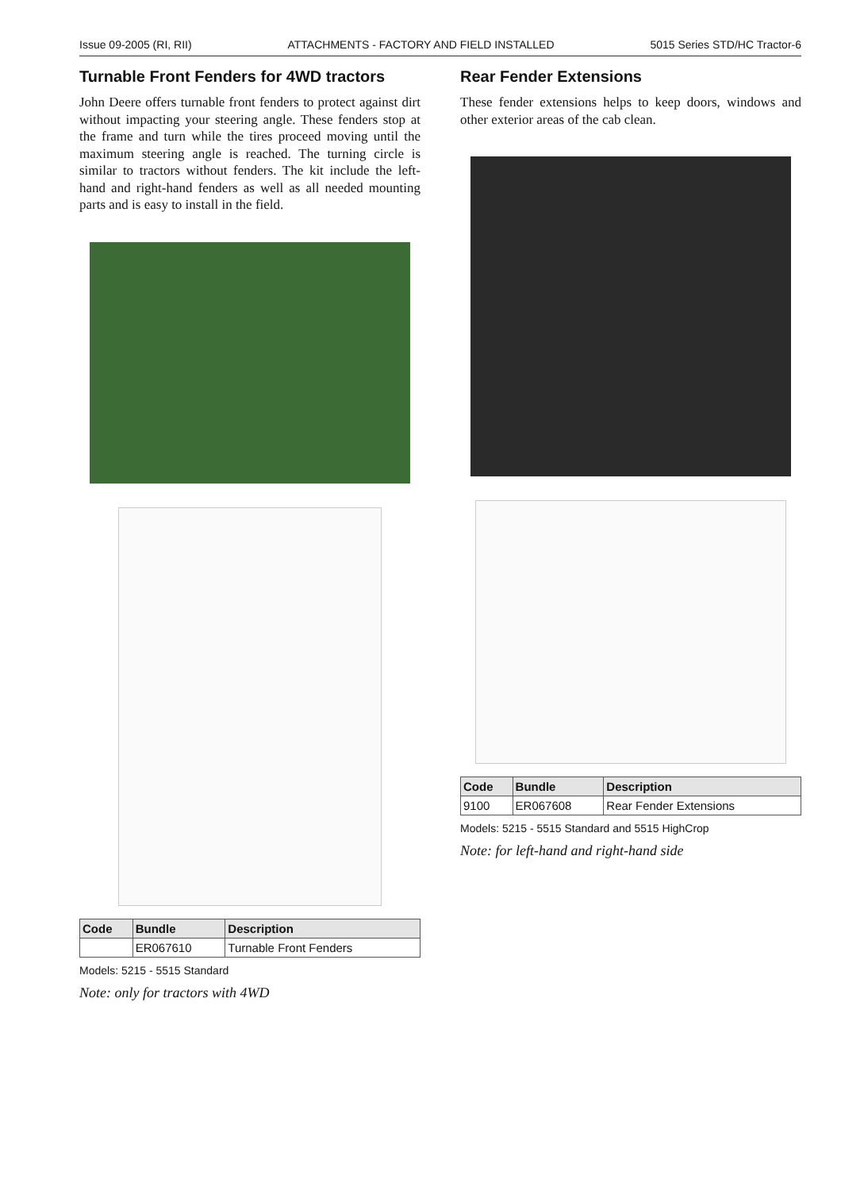Issue 09-2005 (RI, RII) ATTACHMENTS - FACTORY AND FIELD INSTALLED 5015 Series STD/HC Tractor-6
Turnable Front Fenders for 4WD tractors
John Deere offers turnable front fenders to protect against dirt without impacting your steering angle. These fenders stop at the frame and turn while the tires proceed moving until the maximum steering angle is reached. The turning circle is similar to tractors without fenders. The kit include the left-hand and right-hand fenders as well as all needed mounting parts and is easy to install in the field.
| Code | Bundle | Description |
| --- | --- | --- |
| | ER067610 | Turnable Front Fenders |
Models: 5215 - 5515 Standard
Note: only for tractors with 4WD
Rear Fender Extensions
These fender extensions helps to keep doors, windows and other exterior areas of the cab clean.
| Code | Bundle | Description |
| --- | --- | --- |
| 9100 | ER067608 | Rear Fender Extensions |
Models: 5215 - 5515 Standard and 5515 HighCrop
Note: for left-hand and right-hand side